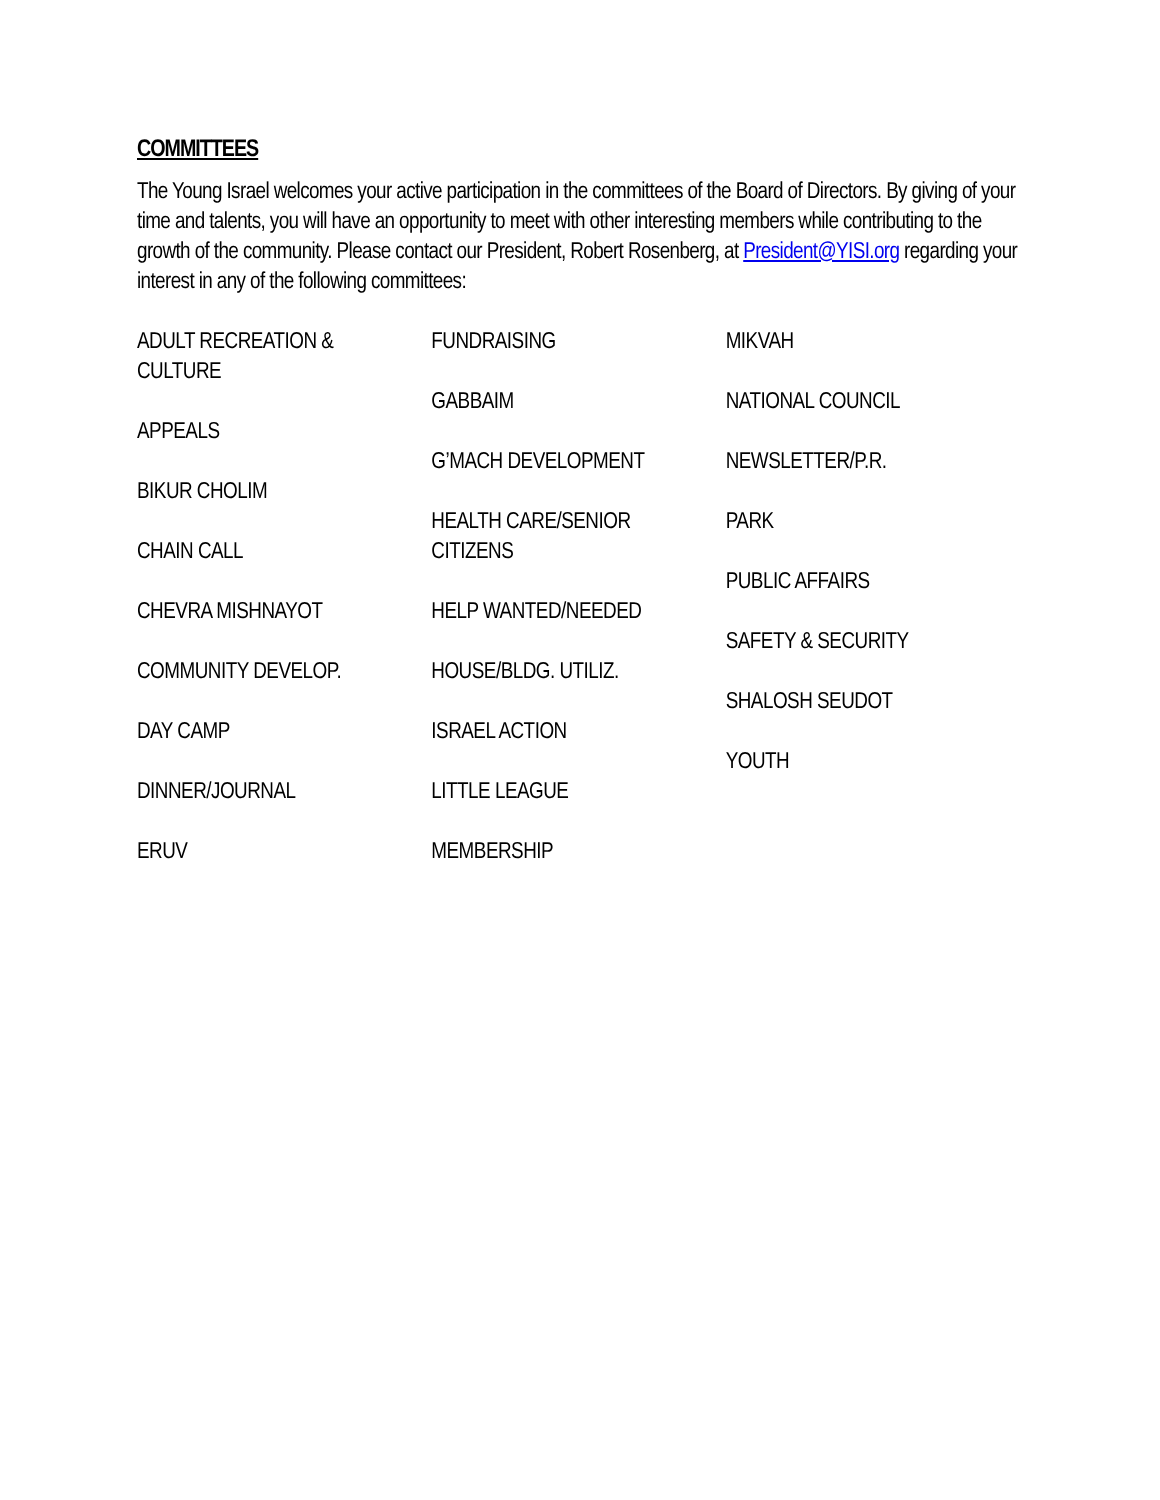COMMITTEES
The Young Israel welcomes your active participation in the committees of the Board of Directors. By giving of your time and talents, you will have an opportunity to meet with other interesting members while contributing to the growth of the community. Please contact our President, Robert Rosenberg, at President@YISI.org regarding your interest in any of the following committees:
ADULT RECREATION &
CULTURE
APPEALS
BIKUR CHOLIM
CHAIN CALL
CHEVRA MISHNAYOT
COMMUNITY DEVELOP.
DAY CAMP
DINNER/JOURNAL
ERUV
FUNDRAISING
GABBAIM
G’MACH DEVELOPMENT
HEALTH CARE/SENIOR
CITIZENS
HELP WANTED/NEEDED
HOUSE/BLDG. UTILIZ.
ISRAEL ACTION
LITTLE LEAGUE
MEMBERSHIP
MIKVAH
NATIONAL COUNCIL
NEWSLETTER/P.R.
PARK
PUBLIC AFFAIRS
SAFETY & SECURITY
SHALOSH SEUDOT
YOUTH